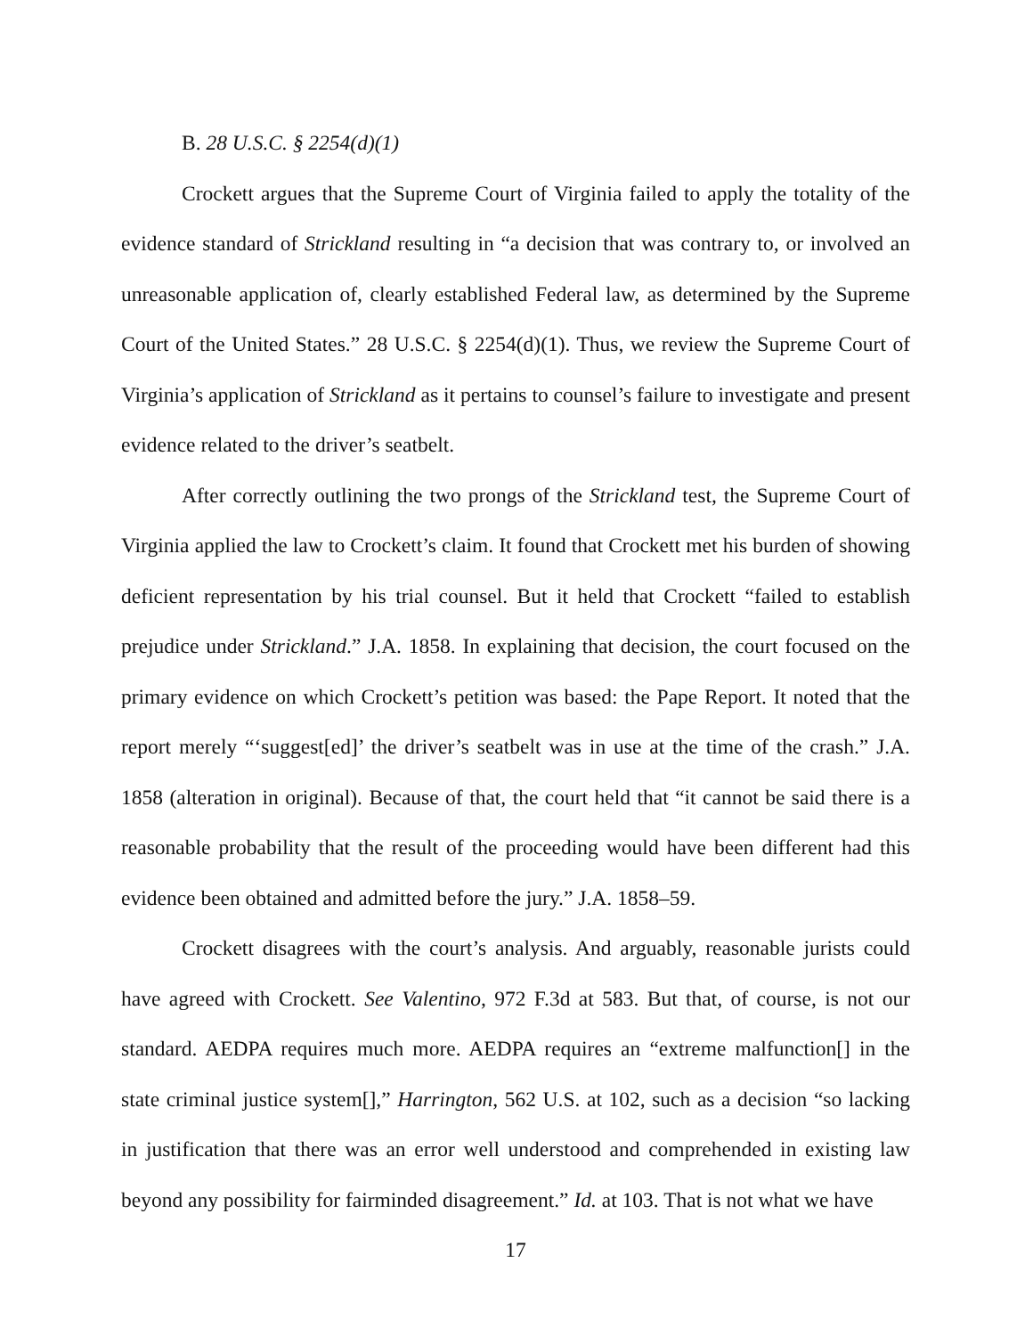B. 28 U.S.C. § 2254(d)(1)
Crockett argues that the Supreme Court of Virginia failed to apply the totality of the evidence standard of Strickland resulting in “a decision that was contrary to, or involved an unreasonable application of, clearly established Federal law, as determined by the Supreme Court of the United States.” 28 U.S.C. § 2254(d)(1). Thus, we review the Supreme Court of Virginia’s application of Strickland as it pertains to counsel’s failure to investigate and present evidence related to the driver’s seatbelt.
After correctly outlining the two prongs of the Strickland test, the Supreme Court of Virginia applied the law to Crockett’s claim. It found that Crockett met his burden of showing deficient representation by his trial counsel. But it held that Crockett “failed to establish prejudice under Strickland.” J.A. 1858. In explaining that decision, the court focused on the primary evidence on which Crockett’s petition was based: the Pape Report. It noted that the report merely “‘suggest[ed]’ the driver’s seatbelt was in use at the time of the crash.” J.A. 1858 (alteration in original). Because of that, the court held that “it cannot be said there is a reasonable probability that the result of the proceeding would have been different had this evidence been obtained and admitted before the jury.” J.A. 1858–59.
Crockett disagrees with the court’s analysis. And arguably, reasonable jurists could have agreed with Crockett. See Valentino, 972 F.3d at 583. But that, of course, is not our standard. AEDPA requires much more. AEDPA requires an “extreme malfunction[] in the state criminal justice system[],” Harrington, 562 U.S. at 102, such as a decision “so lacking in justification that there was an error well understood and comprehended in existing law beyond any possibility for fairminded disagreement.” Id. at 103. That is not what we have
17